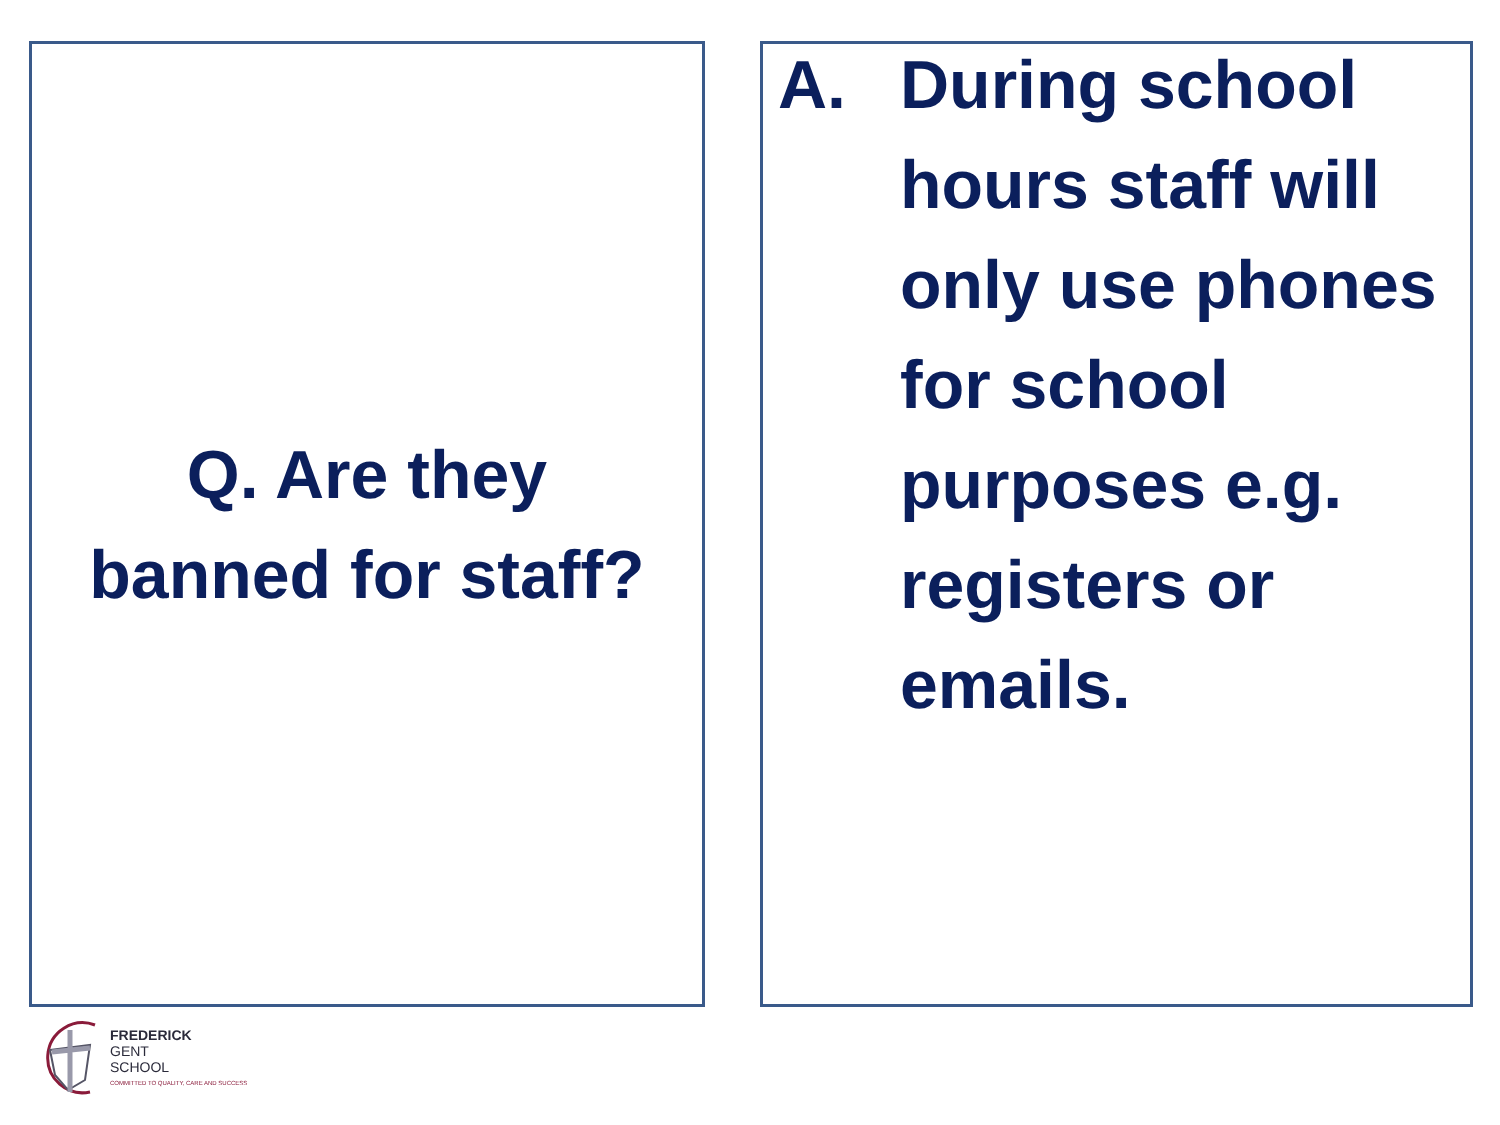Q. Are they
banned for staff?
A. During school hours staff will only use phones for school purposes e.g. registers or emails.
FREDERICK
GENT
SCHOOL
COMMITTED TO QUALITY, CARE AND SUCCESS